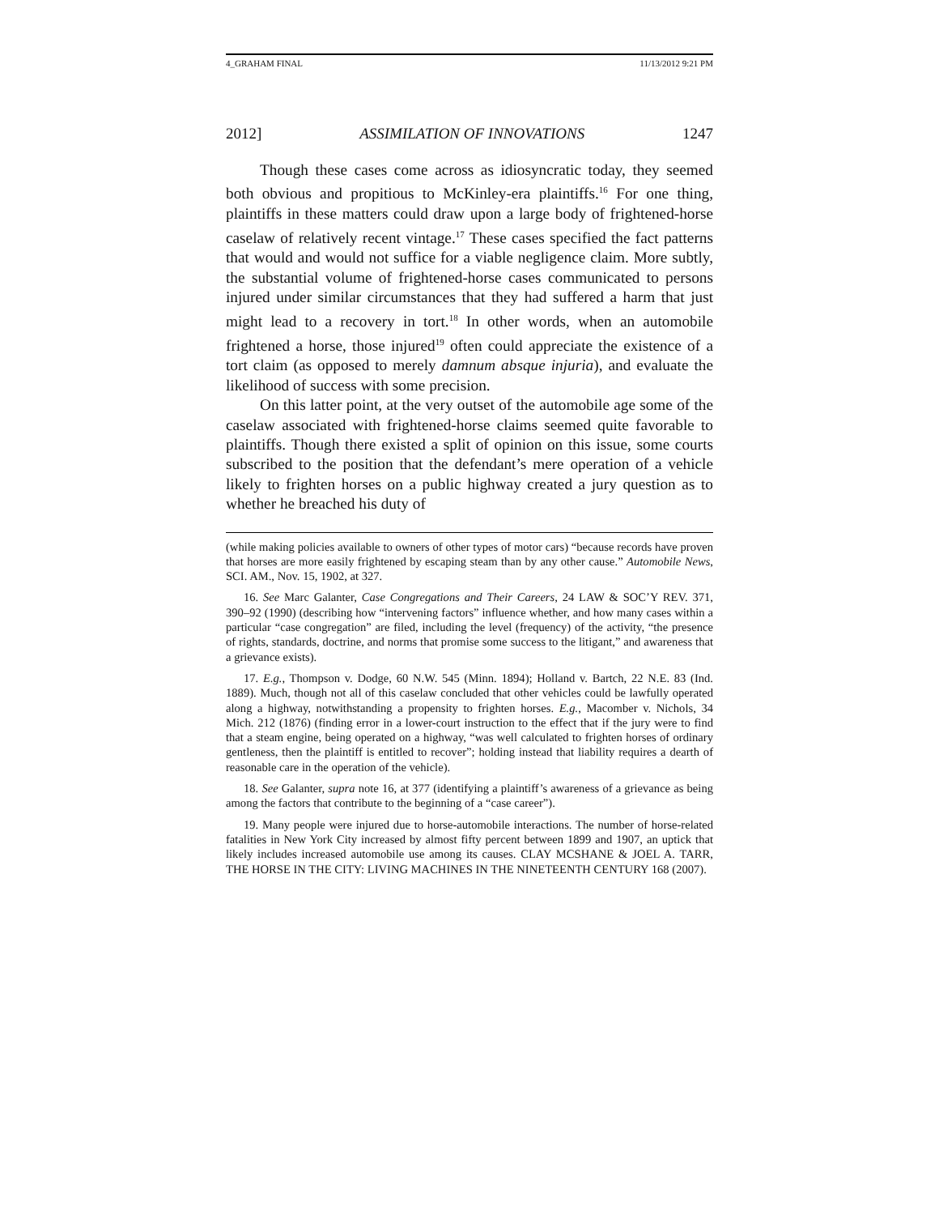4_GRAHAM FINAL 11/13/2012 9:21 PM
2012] ASSIMILATION OF INNOVATIONS 1247
Though these cases come across as idiosyncratic today, they seemed both obvious and propitious to McKinley-era plaintiffs.<sup>16</sup> For one thing, plaintiffs in these matters could draw upon a large body of frightened-horse caselaw of relatively recent vintage.<sup>17</sup> These cases specified the fact patterns that would and would not suffice for a viable negligence claim. More subtly, the substantial volume of frightened-horse cases communicated to persons injured under similar circumstances that they had suffered a harm that just might lead to a recovery in tort.<sup>18</sup> In other words, when an automobile frightened a horse, those injured<sup>19</sup> often could appreciate the existence of a tort claim (as opposed to merely damnum absque injuria), and evaluate the likelihood of success with some precision.
On this latter point, at the very outset of the automobile age some of the caselaw associated with frightened-horse claims seemed quite favorable to plaintiffs. Though there existed a split of opinion on this issue, some courts subscribed to the position that the defendant’s mere operation of a vehicle likely to frighten horses on a public highway created a jury question as to whether he breached his duty of
(while making policies available to owners of other types of motor cars) “because records have proven that horses are more easily frightened by escaping steam than by any other cause.” Automobile News, SCI. AM., Nov. 15, 1902, at 327.
16. See Marc Galanter, Case Congregations and Their Careers, 24 LAW & SOC’Y REV. 371, 390–92 (1990) (describing how “intervening factors” influence whether, and how many cases within a particular “case congregation” are filed, including the level (frequency) of the activity, “the presence of rights, standards, doctrine, and norms that promise some success to the litigant,” and awareness that a grievance exists).
17. E.g., Thompson v. Dodge, 60 N.W. 545 (Minn. 1894); Holland v. Bartch, 22 N.E. 83 (Ind. 1889). Much, though not all of this caselaw concluded that other vehicles could be lawfully operated along a highway, notwithstanding a propensity to frighten horses. E.g., Macomber v. Nichols, 34 Mich. 212 (1876) (finding error in a lower-court instruction to the effect that if the jury were to find that a steam engine, being operated on a highway, “was well calculated to frighten horses of ordinary gentleness, then the plaintiff is entitled to recover”; holding instead that liability requires a dearth of reasonable care in the operation of the vehicle).
18. See Galanter, supra note 16, at 377 (identifying a plaintiff’s awareness of a grievance as being among the factors that contribute to the beginning of a “case career”).
19. Many people were injured due to horse-automobile interactions. The number of horse-related fatalities in New York City increased by almost fifty percent between 1899 and 1907, an uptick that likely includes increased automobile use among its causes. CLAY MCSHANE & JOEL A. TARR, THE HORSE IN THE CITY: LIVING MACHINES IN THE NINETEENTH CENTURY 168 (2007).